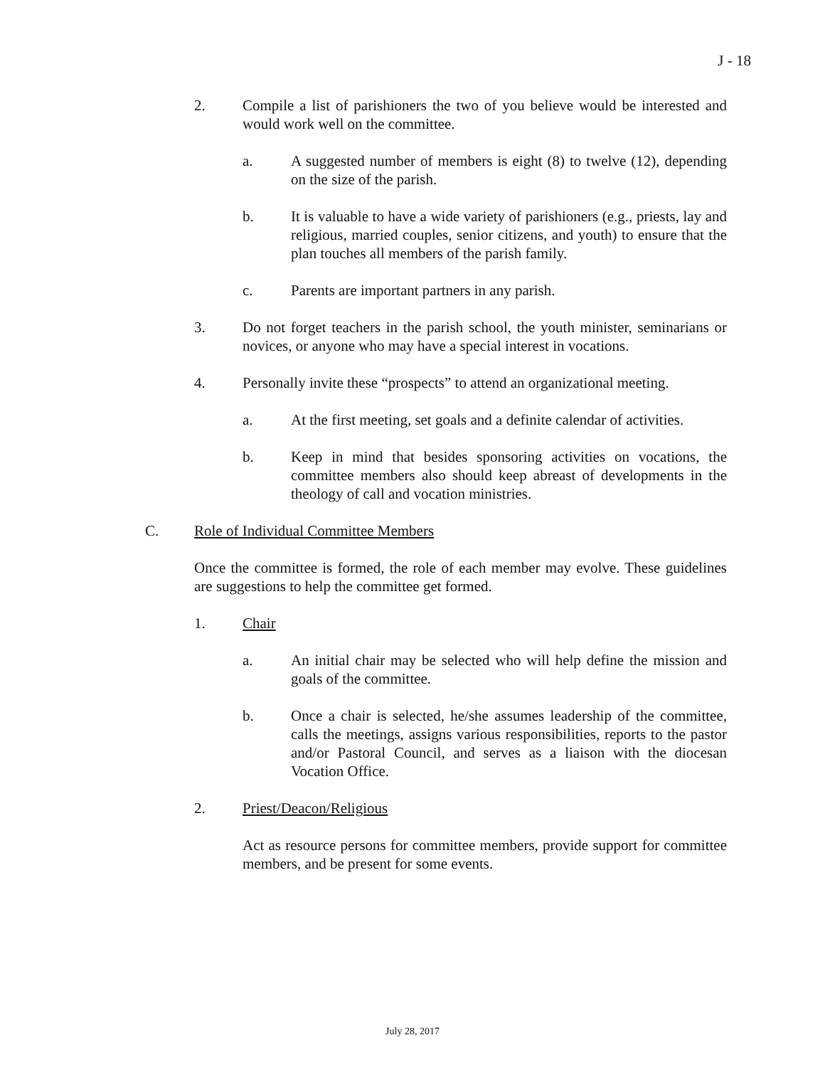J - 18
2. Compile a list of parishioners the two of you believe would be interested and would work well on the committee.
a. A suggested number of members is eight (8) to twelve (12), depending on the size of the parish.
b. It is valuable to have a wide variety of parishioners (e.g., priests, lay and religious, married couples, senior citizens, and youth) to ensure that the plan touches all members of the parish family.
c. Parents are important partners in any parish.
3. Do not forget teachers in the parish school, the youth minister, seminarians or novices, or anyone who may have a special interest in vocations.
4. Personally invite these “prospects” to attend an organizational meeting.
a. At the first meeting, set goals and a definite calendar of activities.
b. Keep in mind that besides sponsoring activities on vocations, the committee members also should keep abreast of developments in the theology of call and vocation ministries.
C. Role of Individual Committee Members
Once the committee is formed, the role of each member may evolve. These guidelines are suggestions to help the committee get formed.
1. Chair
a. An initial chair may be selected who will help define the mission and goals of the committee.
b. Once a chair is selected, he/she assumes leadership of the committee, calls the meetings, assigns various responsibilities, reports to the pastor and/or Pastoral Council, and serves as a liaison with the diocesan Vocation Office.
2. Priest/Deacon/Religious
Act as resource persons for committee members, provide support for committee members, and be present for some events.
July 28, 2017